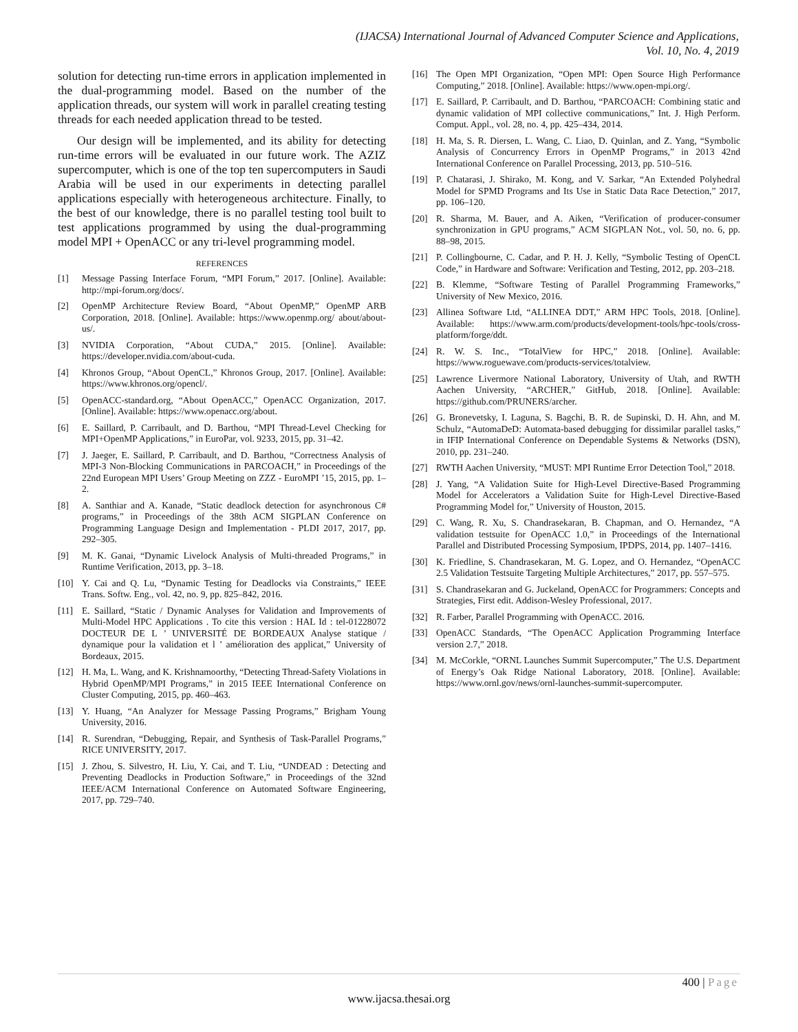(IJACSA) International Journal of Advanced Computer Science and Applications,
Vol. 10, No. 4, 2019
solution for detecting run-time errors in application implemented in the dual-programming model. Based on the number of the application threads, our system will work in parallel creating testing threads for each needed application thread to be tested.
Our design will be implemented, and its ability for detecting run-time errors will be evaluated in our future work. The AZIZ supercomputer, which is one of the top ten supercomputers in Saudi Arabia will be used in our experiments in detecting parallel applications especially with heterogeneous architecture. Finally, to the best of our knowledge, there is no parallel testing tool built to test applications programmed by using the dual-programming model MPI + OpenACC or any tri-level programming model.
REFERENCES
[1] Message Passing Interface Forum, “MPI Forum,” 2017. [Online]. Available: http://mpi-forum.org/docs/.
[2] OpenMP Architecture Review Board, “About OpenMP,” OpenMP ARB Corporation, 2018. [Online]. Available: https://www.openmp.org/ about/about-us/.
[3] NVIDIA Corporation, “About CUDA,” 2015. [Online]. Available: https://developer.nvidia.com/about-cuda.
[4] Khronos Group, “About OpenCL,” Khronos Group, 2017. [Online]. Available: https://www.khronos.org/opencl/.
[5] OpenACC-standard.org, “About OpenACC,” OpenACC Organization, 2017. [Online]. Available: https://www.openacc.org/about.
[6] E. Saillard, P. Carribault, and D. Barthou, “MPI Thread-Level Checking for MPI+OpenMP Applications,” in EuroPar, vol. 9233, 2015, pp. 31–42.
[7] J. Jaeger, E. Saillard, P. Carribault, and D. Barthou, “Correctness Analysis of MPI-3 Non-Blocking Communications in PARCOACH,” in Proceedings of the 22nd European MPI Users’ Group Meeting on ZZZ - EuroMPI ’15, 2015, pp. 1–2.
[8] A. Santhiar and A. Kanade, “Static deadlock detection for asynchronous C# programs,” in Proceedings of the 38th ACM SIGPLAN Conference on Programming Language Design and Implementation - PLDI 2017, 2017, pp. 292–305.
[9] M. K. Ganai, “Dynamic Livelock Analysis of Multi-threaded Programs,” in Runtime Verification, 2013, pp. 3–18.
[10] Y. Cai and Q. Lu, “Dynamic Testing for Deadlocks via Constraints,” IEEE Trans. Softw. Eng., vol. 42, no. 9, pp. 825–842, 2016.
[11] E. Saillard, “Static / Dynamic Analyses for Validation and Improvements of Multi-Model HPC Applications . To cite this version : HAL Id : tel-01228072 DOCTEUR DE L ’ UNIVERSITÉ DE BORDEAUX Analyse statique / dynamique pour la validation et l ’ amélioration des applicat,” University of Bordeaux, 2015.
[12] H. Ma, L. Wang, and K. Krishnamoorthy, “Detecting Thread-Safety Violations in Hybrid OpenMP/MPI Programs,” in 2015 IEEE International Conference on Cluster Computing, 2015, pp. 460–463.
[13] Y. Huang, “An Analyzer for Message Passing Programs,” Brigham Young University, 2016.
[14] R. Surendran, “Debugging, Repair, and Synthesis of Task-Parallel Programs,” RICE UNIVERSITY, 2017.
[15] J. Zhou, S. Silvestro, H. Liu, Y. Cai, and T. Liu, “UNDEAD : Detecting and Preventing Deadlocks in Production Software,” in Proceedings of the 32nd IEEE/ACM International Conference on Automated Software Engineering, 2017, pp. 729–740.
[16] The Open MPI Organization, “Open MPI: Open Source High Performance Computing,” 2018. [Online]. Available: https://www.open-mpi.org/.
[17] E. Saillard, P. Carribault, and D. Barthou, “PARCOACH: Combining static and dynamic validation of MPI collective communications,” Int. J. High Perform. Comput. Appl., vol. 28, no. 4, pp. 425–434, 2014.
[18] H. Ma, S. R. Diersen, L. Wang, C. Liao, D. Quinlan, and Z. Yang, “Symbolic Analysis of Concurrency Errors in OpenMP Programs,” in 2013 42nd International Conference on Parallel Processing, 2013, pp. 510–516.
[19] P. Chatarasi, J. Shirako, M. Kong, and V. Sarkar, “An Extended Polyhedral Model for SPMD Programs and Its Use in Static Data Race Detection,” 2017, pp. 106–120.
[20] R. Sharma, M. Bauer, and A. Aiken, “Verification of producer-consumer synchronization in GPU programs,” ACM SIGPLAN Not., vol. 50, no. 6, pp. 88–98, 2015.
[21] P. Collingbourne, C. Cadar, and P. H. J. Kelly, “Symbolic Testing of OpenCL Code,” in Hardware and Software: Verification and Testing, 2012, pp. 203–218.
[22] B. Klemme, “Software Testing of Parallel Programming Frameworks,” University of New Mexico, 2016.
[23] Allinea Software Ltd, “ALLINEA DDT,” ARM HPC Tools, 2018. [Online]. Available: https://www.arm.com/products/development-tools/hpc-tools/cross-platform/forge/ddt.
[24] R. W. S. Inc., “TotalView for HPC,” 2018. [Online]. Available: https://www.roguewave.com/products-services/totalview.
[25] Lawrence Livermore National Laboratory, University of Utah, and RWTH Aachen University, “ARCHER,” GitHub, 2018. [Online]. Available: https://github.com/PRUNERS/archer.
[26] G. Bronevetsky, I. Laguna, S. Bagchi, B. R. de Supinski, D. H. Ahn, and M. Schulz, “AutomaDeD: Automata-based debugging for dissimilar parallel tasks,” in IFIP International Conference on Dependable Systems & Networks (DSN), 2010, pp. 231–240.
[27] RWTH Aachen University, “MUST: MPI Runtime Error Detection Tool,” 2018.
[28] J. Yang, “A Validation Suite for High-Level Directive-Based Programming Model for Accelerators a Validation Suite for High-Level Directive-Based Programming Model for,” University of Houston, 2015.
[29] C. Wang, R. Xu, S. Chandrasekaran, B. Chapman, and O. Hernandez, “A validation testsuite for OpenACC 1.0,” in Proceedings of the International Parallel and Distributed Processing Symposium, IPDPS, 2014, pp. 1407–1416.
[30] K. Friedline, S. Chandrasekaran, M. G. Lopez, and O. Hernandez, “OpenACC 2.5 Validation Testsuite Targeting Multiple Architectures,” 2017, pp. 557–575.
[31] S. Chandrasekaran and G. Juckeland, OpenACC for Programmers: Concepts and Strategies, First edit. Addison-Wesley Professional, 2017.
[32] R. Farber, Parallel Programming with OpenACC. 2016.
[33] OpenACC Standards, “The OpenACC Application Programming Interface version 2.7,” 2018.
[34] M. McCorkle, “ORNL Launches Summit Supercomputer,” The U.S. Department of Energy’s Oak Ridge National Laboratory, 2018. [Online]. Available: https://www.ornl.gov/news/ornl-launches-summit-supercomputer.
400 | Page
www.ijacsa.thesai.org